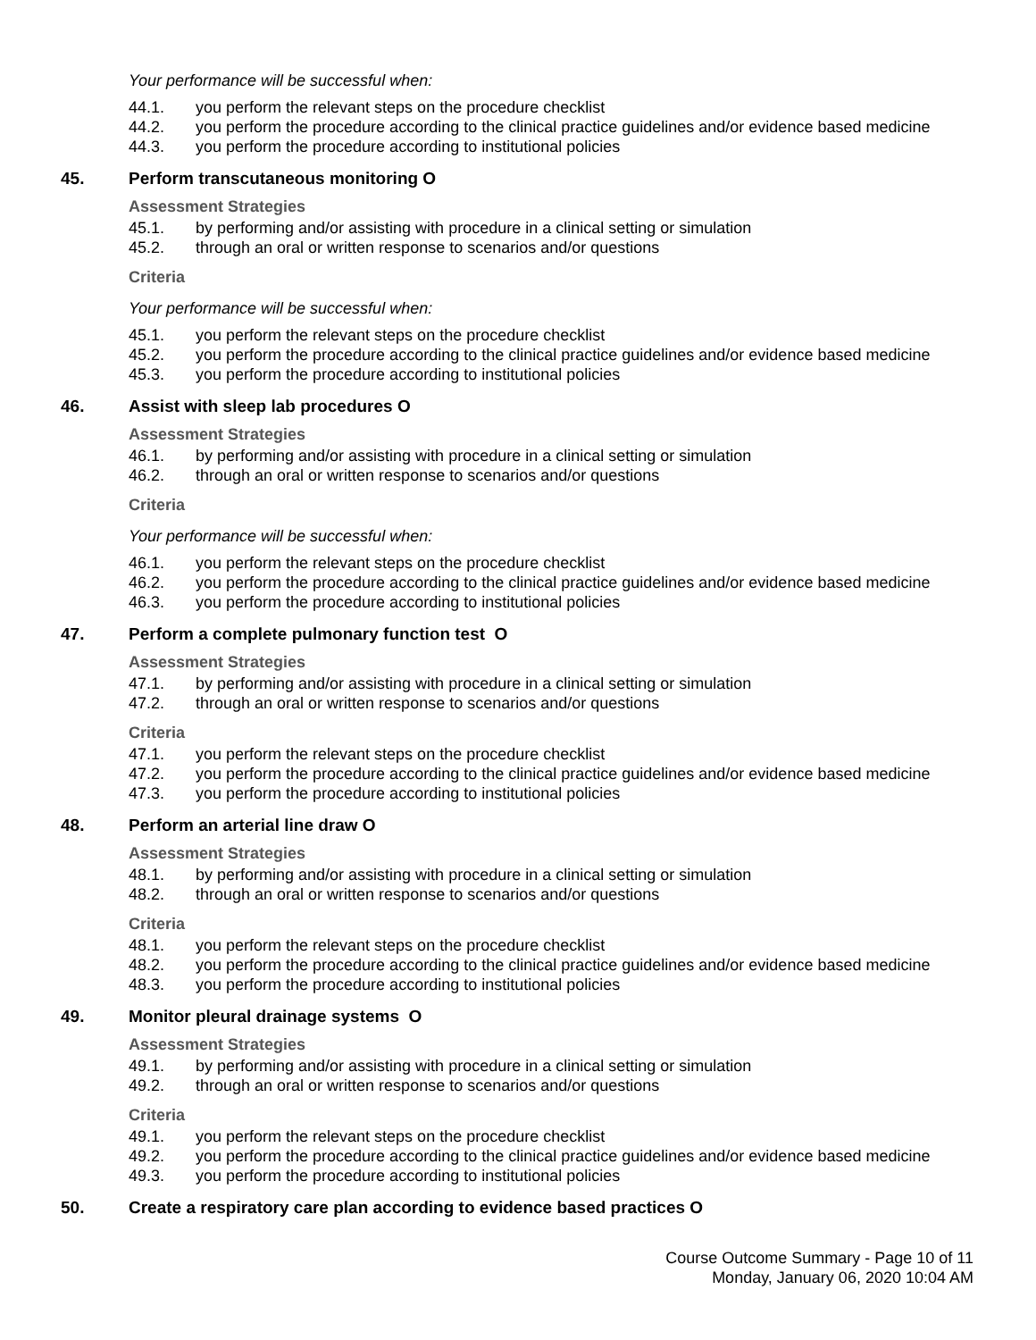Your performance will be successful when:
44.1. you perform the relevant steps on the procedure checklist
44.2. you perform the procedure according to the clinical practice guidelines and/or evidence based medicine
44.3. you perform the procedure according to institutional policies
45. Perform transcutaneous monitoring O
Assessment Strategies
45.1. by performing and/or assisting with procedure in a clinical setting or simulation
45.2. through an oral or written response to scenarios and/or questions
Criteria
Your performance will be successful when:
45.1. you perform the relevant steps on the procedure checklist
45.2. you perform the procedure according to the clinical practice guidelines and/or evidence based medicine
45.3. you perform the procedure according to institutional policies
46. Assist with sleep lab procedures O
Assessment Strategies
46.1. by performing and/or assisting with procedure in a clinical setting or simulation
46.2. through an oral or written response to scenarios and/or questions
Criteria
Your performance will be successful when:
46.1. you perform the relevant steps on the procedure checklist
46.2. you perform the procedure according to the clinical practice guidelines and/or evidence based medicine
46.3. you perform the procedure according to institutional policies
47. Perform a complete pulmonary function test O
Assessment Strategies
47.1. by performing and/or assisting with procedure in a clinical setting or simulation
47.2. through an oral or written response to scenarios and/or questions
Criteria
47.1. you perform the relevant steps on the procedure checklist
47.2. you perform the procedure according to the clinical practice guidelines and/or evidence based medicine
47.3. you perform the procedure according to institutional policies
48. Perform an arterial line draw O
Assessment Strategies
48.1. by performing and/or assisting with procedure in a clinical setting or simulation
48.2. through an oral or written response to scenarios and/or questions
Criteria
48.1. you perform the relevant steps on the procedure checklist
48.2. you perform the procedure according to the clinical practice guidelines and/or evidence based medicine
48.3. you perform the procedure according to institutional policies
49. Monitor pleural drainage systems O
Assessment Strategies
49.1. by performing and/or assisting with procedure in a clinical setting or simulation
49.2. through an oral or written response to scenarios and/or questions
Criteria
49.1. you perform the relevant steps on the procedure checklist
49.2. you perform the procedure according to the clinical practice guidelines and/or evidence based medicine
49.3. you perform the procedure according to institutional policies
50. Create a respiratory care plan according to evidence based practices O
Course Outcome Summary - Page 10 of 11
Monday, January 06, 2020 10:04 AM